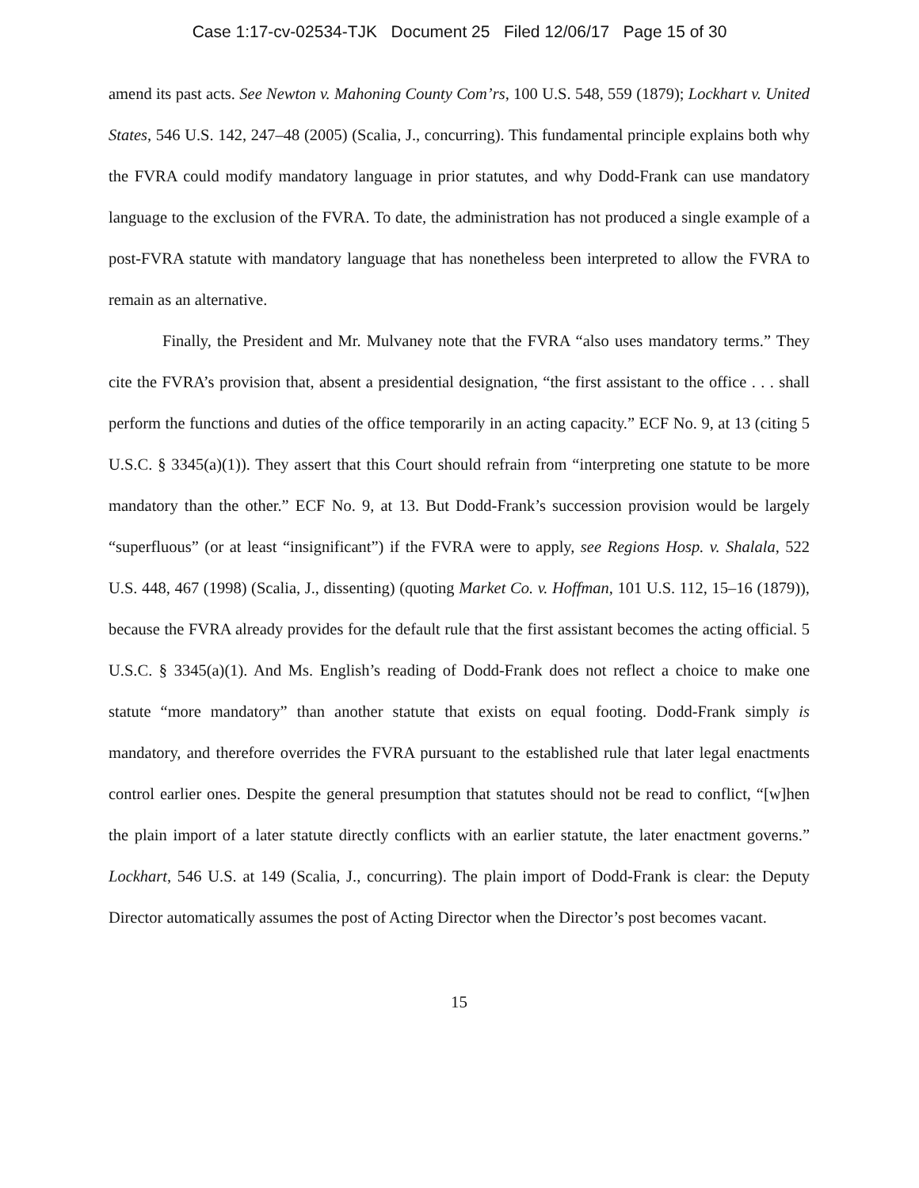Case 1:17-cv-02534-TJK Document 25 Filed 12/06/17 Page 15 of 30
amend its past acts. See Newton v. Mahoning County Com’rs, 100 U.S. 548, 559 (1879); Lockhart v. United States, 546 U.S. 142, 247–48 (2005) (Scalia, J., concurring). This fundamental principle explains both why the FVRA could modify mandatory language in prior statutes, and why Dodd-Frank can use mandatory language to the exclusion of the FVRA. To date, the administration has not produced a single example of a post-FVRA statute with mandatory language that has nonetheless been interpreted to allow the FVRA to remain as an alternative.
Finally, the President and Mr. Mulvaney note that the FVRA “also uses mandatory terms.” They cite the FVRA’s provision that, absent a presidential designation, “the first assistant to the office . . . shall perform the functions and duties of the office temporarily in an acting capacity.” ECF No. 9, at 13 (citing 5 U.S.C. § 3345(a)(1)). They assert that this Court should refrain from “interpreting one statute to be more mandatory than the other.” ECF No. 9, at 13. But Dodd-Frank’s succession provision would be largely “superfluous” (or at least “insignificant”) if the FVRA were to apply, see Regions Hosp. v. Shalala, 522 U.S. 448, 467 (1998) (Scalia, J., dissenting) (quoting Market Co. v. Hoffman, 101 U.S. 112, 15–16 (1879)), because the FVRA already provides for the default rule that the first assistant becomes the acting official. 5 U.S.C. § 3345(a)(1). And Ms. English’s reading of Dodd-Frank does not reflect a choice to make one statute “more mandatory” than another statute that exists on equal footing. Dodd-Frank simply is mandatory, and therefore overrides the FVRA pursuant to the established rule that later legal enactments control earlier ones. Despite the general presumption that statutes should not be read to conflict, “[w]hen the plain import of a later statute directly conflicts with an earlier statute, the later enactment governs.” Lockhart, 546 U.S. at 149 (Scalia, J., concurring). The plain import of Dodd-Frank is clear: the Deputy Director automatically assumes the post of Acting Director when the Director’s post becomes vacant.
15